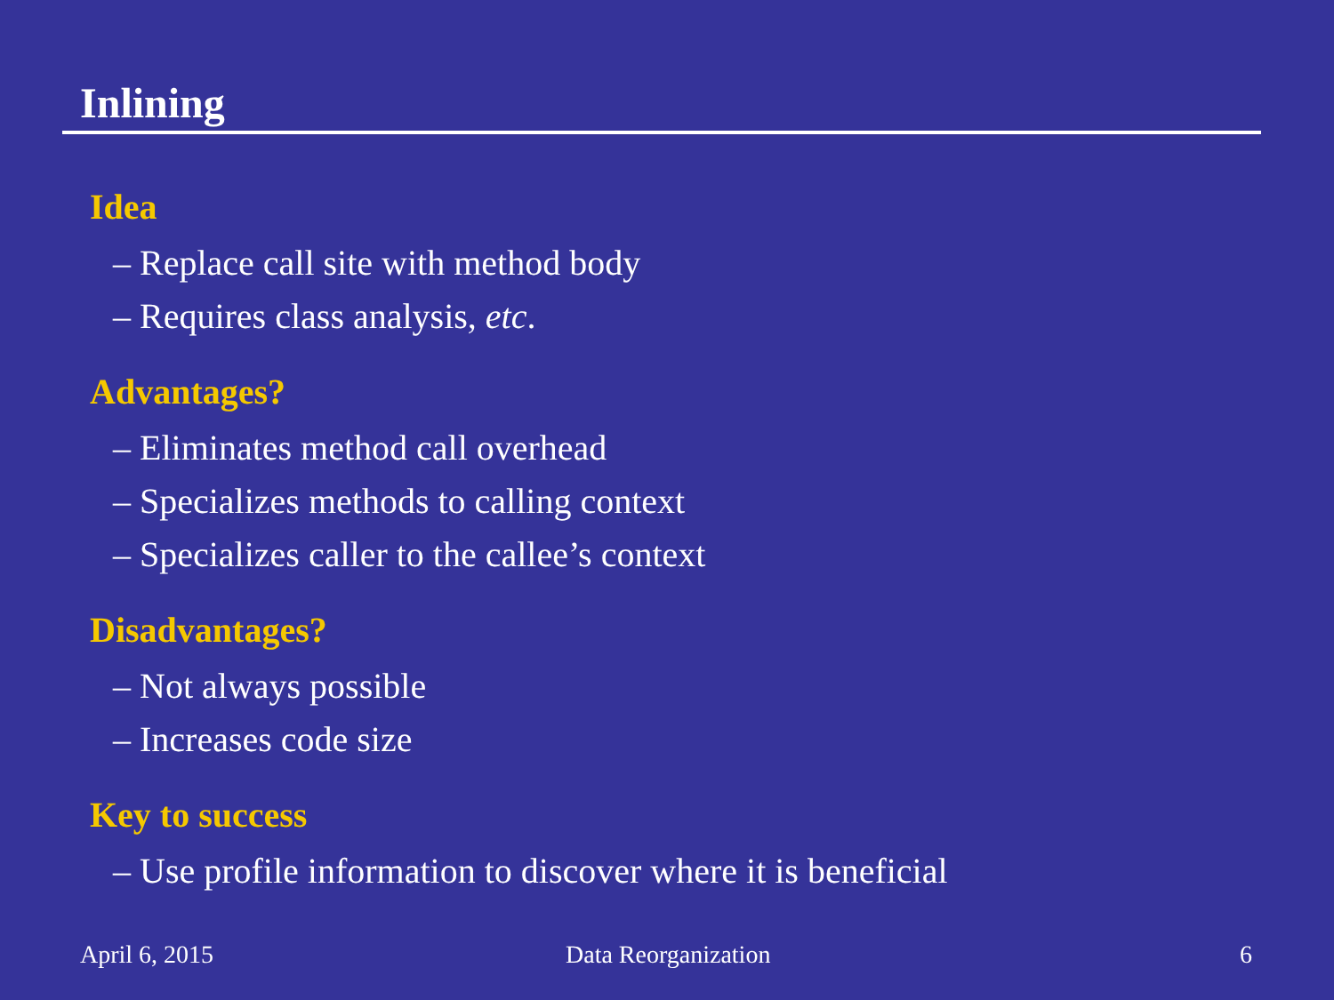Inlining
Idea
– Replace call site with method body
– Requires class analysis, etc.
Advantages?
– Eliminates method call overhead
– Specializes methods to calling context
– Specializes caller to the callee’s context
Disadvantages?
– Not always possible
– Increases code size
Key to success
– Use profile information to discover where it is beneficial
April 6, 2015 Data Reorganization 6